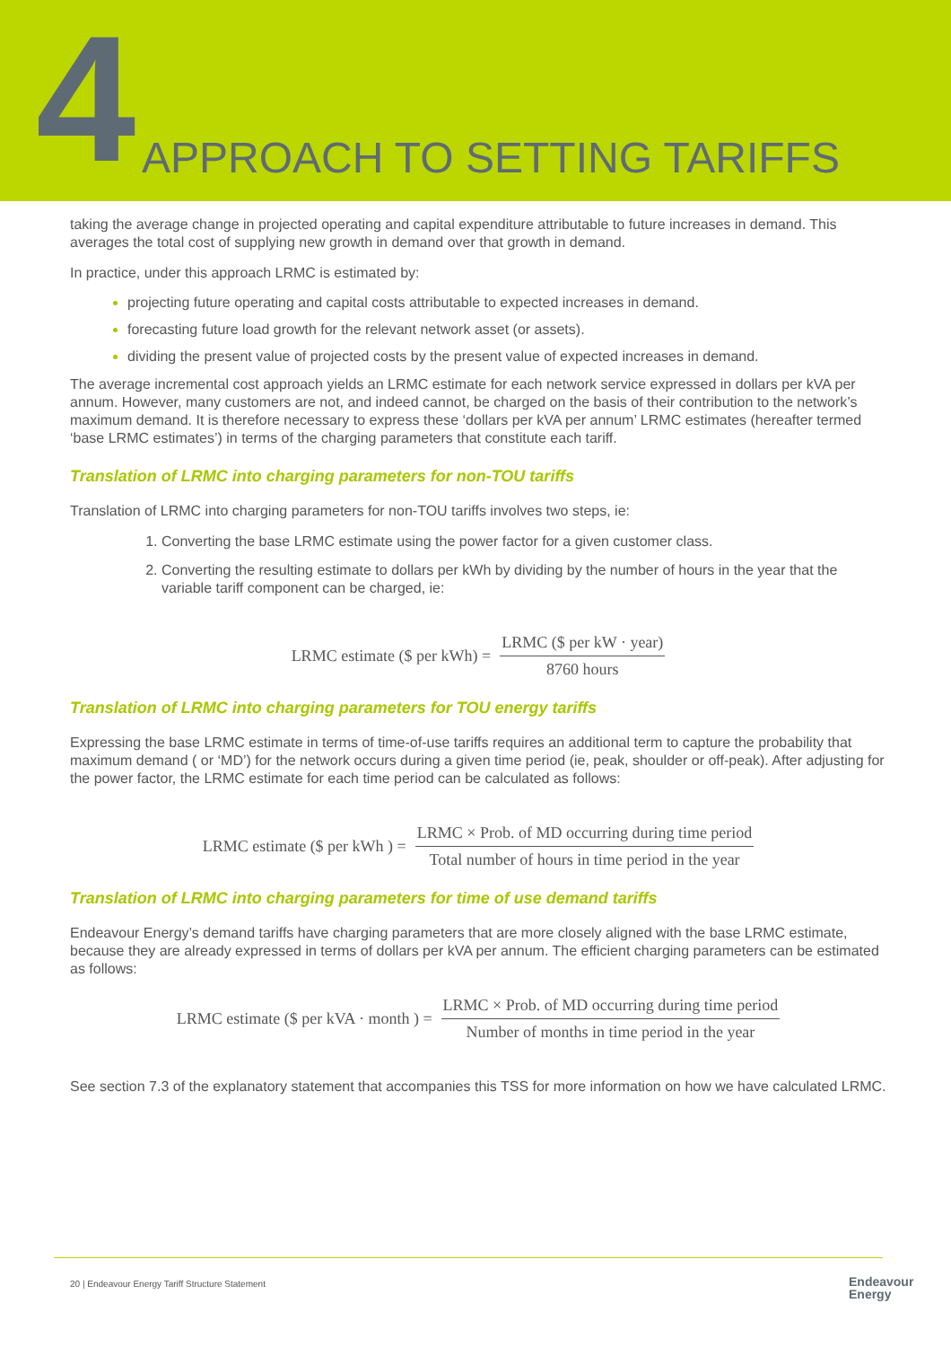4 APPROACH TO SETTING TARIFFS
taking the average change in projected operating and capital expenditure attributable to future increases in demand. This averages the total cost of supplying new growth in demand over that growth in demand.
In practice, under this approach LRMC is estimated by:
projecting future operating and capital costs attributable to expected increases in demand.
forecasting future load growth for the relevant network asset (or assets).
dividing the present value of projected costs by the present value of expected increases in demand.
The average incremental cost approach yields an LRMC estimate for each network service expressed in dollars per kVA per annum. However, many customers are not, and indeed cannot, be charged on the basis of their contribution to the network’s maximum demand. It is therefore necessary to express these ‘dollars per kVA per annum’ LRMC estimates (hereafter termed ‘base LRMC estimates’) in terms of the charging parameters that constitute each tariff.
Translation of LRMC into charging parameters for non-TOU tariffs
Translation of LRMC into charging parameters for non-TOU tariffs involves two steps, ie:
Converting the base LRMC estimate using the power factor for a given customer class.
Converting the resulting estimate to dollars per kWh by dividing by the number of hours in the year that the variable tariff component can be charged, ie:
LRMC estimate ($ per kWh) = LRMC ($ per kW · year) 8760 hours
Translation of LRMC into charging parameters for TOU energy tariffs
Expressing the base LRMC estimate in terms of time-of-use tariffs requires an additional term to capture the probability that maximum demand ( or ‘MD’) for the network occurs during a given time period (ie, peak, shoulder or off-peak). After adjusting for the power factor, the LRMC estimate for each time period can be calculated as follows:
LRMC estimate ($ per kWh ) = LRMC × Prob. of MD occurring during time period Total number of hours in time period in the year
Translation of LRMC into charging parameters for time of use demand tariffs
Endeavour Energy’s demand tariffs have charging parameters that are more closely aligned with the base LRMC estimate, because they are already expressed in terms of dollars per kVA per annum. The efficient charging parameters can be estimated as follows:
LRMC estimate ($ per kVA · month ) = LRMC × Prob. of MD occurring during time period Number of months in time period in the year
See section 7.3 of the explanatory statement that accompanies this TSS for more information on how we have calculated LRMC.
20 | Endeavour Energy Tariff Structure Statement
Endeavour
Energy